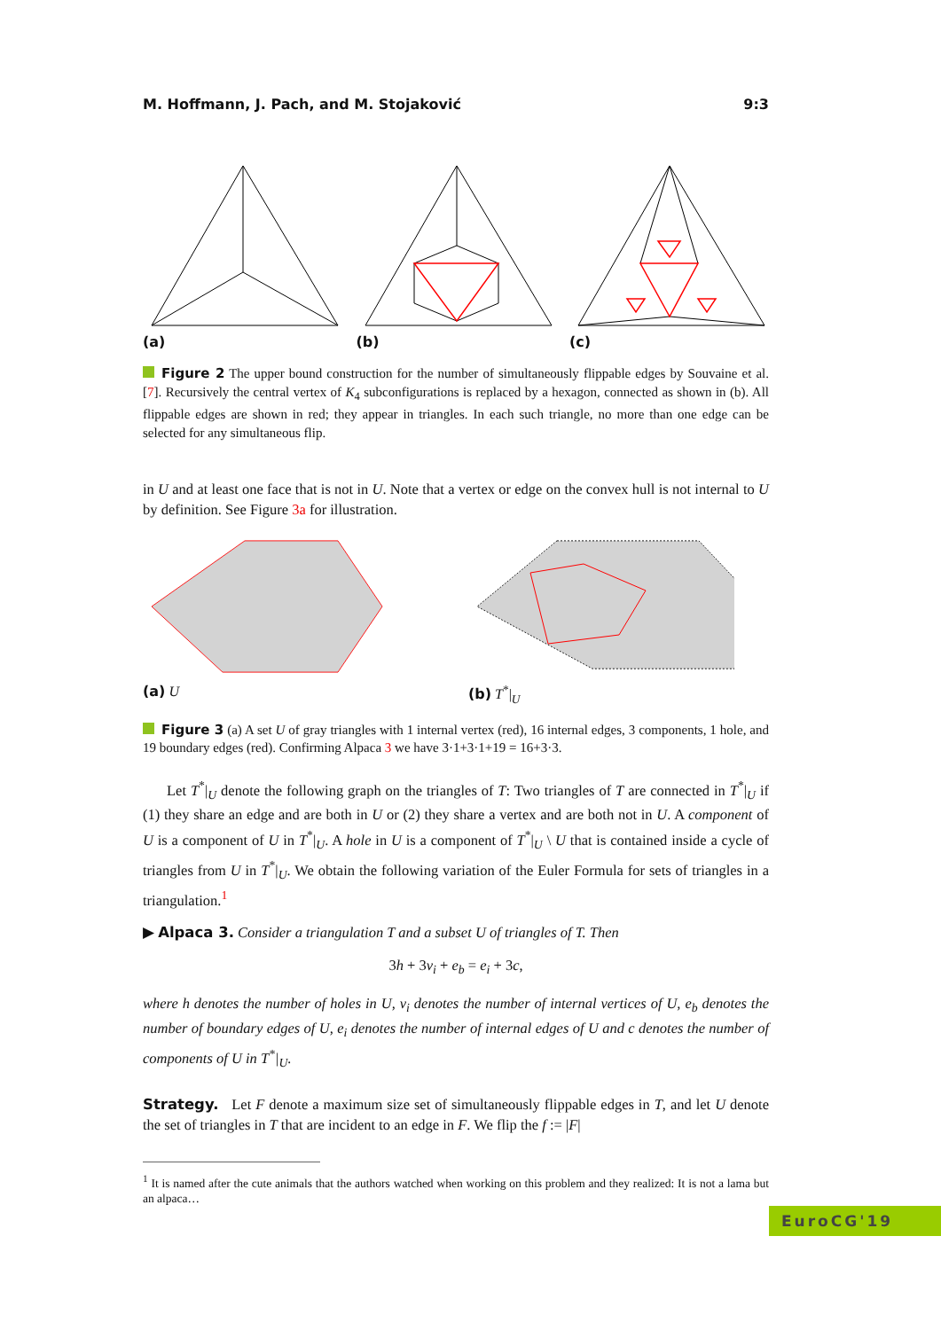M. Hoffmann, J. Pach, and M. Stojaković 9:3
(a) (b) (c)
Figure 2 The upper bound construction for the number of simultaneously flippable edges by Souvaine et al. [7]. Recursively the central vertex of K<sub>4</sub> subconfigurations is replaced by a hexagon, connected as shown in (b). All flippable edges are shown in red; they appear in triangles. In each such triangle, no more than one edge can be selected for any simultaneous flip.
in U and at least one face that is not in U. Note that a vertex or edge on the convex hull is not internal to U by definition. See Figure 3a for illustration.
(a) U (b) T<sup>*</sup>|<sub>U</sub>
Figure 3 (a) A set U of gray triangles with 1 internal vertex (red), 16 internal edges, 3 components, 1 hole, and 19 boundary edges (red). Confirming Alpaca 3 we have 3·1+3·1+19 = 16+3·3.
Let T<sup>*</sup>|<sub>U</sub> denote the following graph on the triangles of T: Two triangles of T are connected in T<sup>*</sup>|<sub>U</sub> if (1) they share an edge and are both in U or (2) they share a vertex and are both not in U. A component of U is a component of U in T<sup>*</sup>|<sub>U</sub>. A hole in U is a component of T<sup>*</sup>|<sub>U</sub> \ U that is contained inside a cycle of triangles from U in T<sup>*</sup>|<sub>U</sub>. We obtain the following variation of the Euler Formula for sets of triangles in a triangulation.<sup>1</sup>
▶ Alpaca 3. Consider a triangulation T and a subset U of triangles of T. Then
3h + 3v<sub>i</sub> + e<sub>b</sub> = e<sub>i</sub> + 3c,
where h denotes the number of holes in U, v<sub>i</sub> denotes the number of internal vertices of U, e<sub>b</sub> denotes the number of boundary edges of U, e<sub>i</sub> denotes the number of internal edges of U and c denotes the number of components of U in T<sup>*</sup>|<sub>U</sub>.
Strategy. Let F denote a maximum size set of simultaneously flippable edges in T, and let U denote the set of triangles in T that are incident to an edge in F. We flip the f := |F|
<sup>1</sup> It is named after the cute animals that the authors watched when working on this problem and they realized: It is not a lama but an alpaca…
EuroCG'19